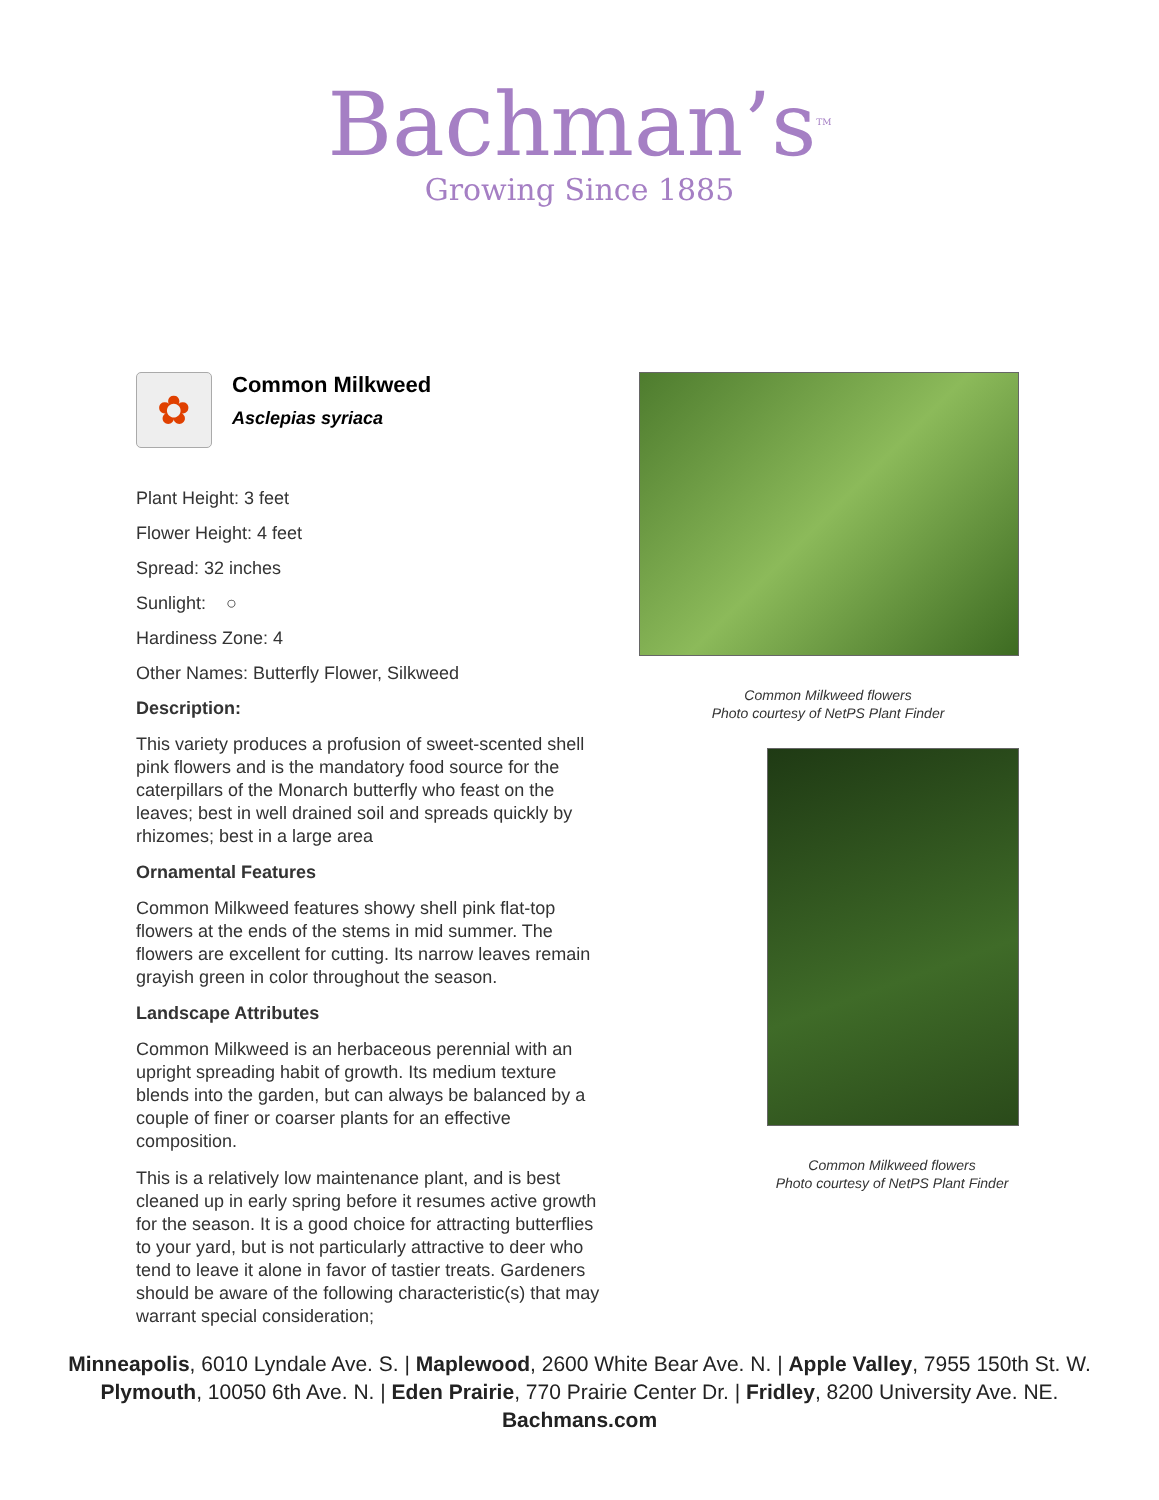Bachman’s<sup>TM</sup>
Growing Since 1885
✿
Common Milkweed
Asclepias syriaca
Plant Height: 3 feet
Flower Height: 4 feet
Spread: 32 inches
Sunlight: ○
Hardiness Zone: 4
Other Names: Butterfly Flower, Silkweed
Description:
This variety produces a profusion of sweet-scented shell pink flowers and is the mandatory food source for the caterpillars of the Monarch butterfly who feast on the leaves; best in well drained soil and spreads quickly by rhizomes; best in a large area
Ornamental Features
Common Milkweed features showy shell pink flat-top flowers at the ends of the stems in mid summer. The flowers are excellent for cutting. Its narrow leaves remain grayish green in color throughout the season.
Landscape Attributes
Common Milkweed is an herbaceous perennial with an upright spreading habit of growth. Its medium texture blends into the garden, but can always be balanced by a couple of finer or coarser plants for an effective composition.
This is a relatively low maintenance plant, and is best cleaned up in early spring before it resumes active growth for the season. It is a good choice for attracting butterflies to your yard, but is not particularly attractive to deer who tend to leave it alone in favor of tastier treats. Gardeners should be aware of the following characteristic(s) that may warrant special consideration;
Common Milkweed flowers
Photo courtesy of NetPS Plant Finder
Common Milkweed flowers
Photo courtesy of NetPS Plant Finder
Minneapolis, 6010 Lyndale Ave. S. | Maplewood, 2600 White Bear Ave. N. | Apple Valley, 7955 150th St. W.
Plymouth, 10050 6th Ave. N. | Eden Prairie, 770 Prairie Center Dr. | Fridley, 8200 University Ave. NE.
Bachmans.com